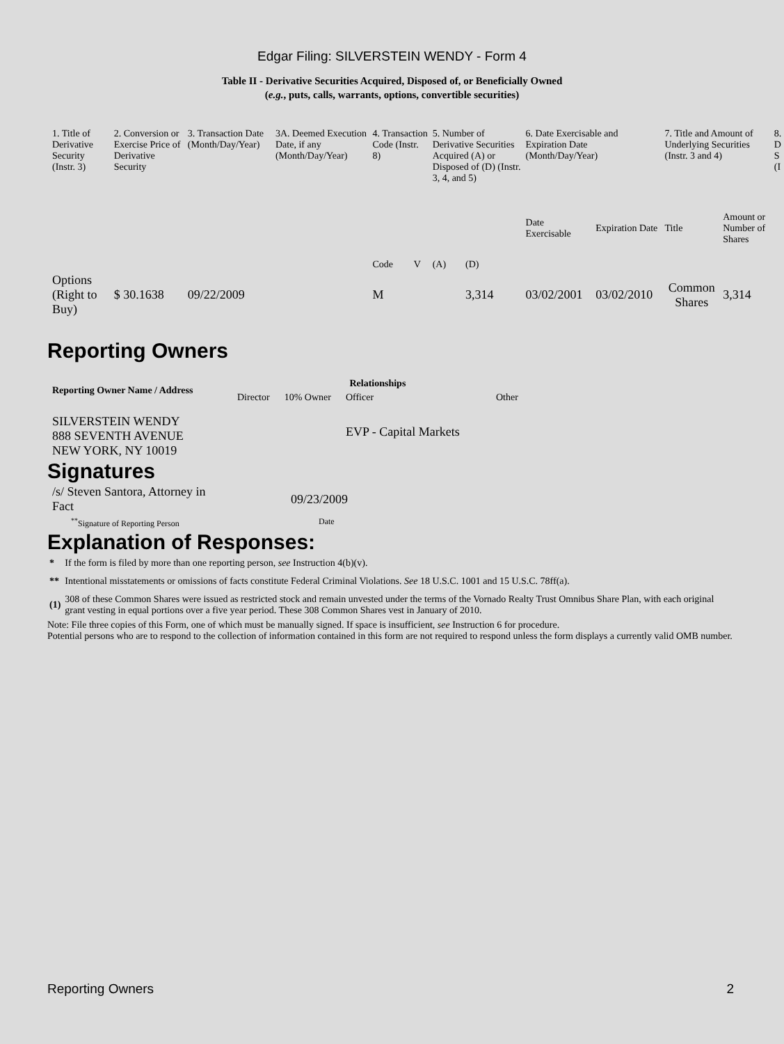Edgar Filing: SILVERSTEIN WENDY - Form 4
Table II - Derivative Securities Acquired, Disposed of, or Beneficially Owned
(e.g., puts, calls, warrants, options, convertible securities)
| 1. Title of Derivative Security (Instr. 3) | 2. Conversion or Exercise Price of Derivative Security | 3. Transaction Date (Month/Day/Year) | 3A. Deemed Execution Date, if any (Month/Day/Year) | 4. Transaction Code (Instr. 8) | | 5. Number of Derivative Securities Acquired (A) or Disposed of (D) (Instr. 3, 4, and 5) | | 6. Date Exercisable and Expiration Date (Month/Day/Year) | | 7. Title and Amount of Underlying Securities (Instr. 3 and 4) | | 8. D S (I |
| --- | --- | --- | --- | --- | --- | --- | --- | --- | --- | --- | --- | --- |
| | | | | Code | V | (A) | (D) | Date Exercisable | Expiration Date | Title | Amount or Number of Shares | |
| Options (Right to Buy) | $ 30.1638 | 09/22/2009 | | M | | | 3,314 | 03/02/2001 | 03/02/2010 | Common Shares | 3,314 | |
Reporting Owners
| Reporting Owner Name / Address | Relationships | | | |
| --- | --- | --- | --- | --- |
| | Director | 10% Owner | Officer | Other |
| SILVERSTEIN WENDY 888 SEVENTH AVENUE NEW YORK, NY 10019 | | | EVP - Capital Markets | |
Signatures
| /s/ Steven Santora, Attorney in Fact | 09/23/2009 |
| <sup>**</sup> Signature of Reporting Person | Date |
Explanation of Responses:
| * | If the form is filed by more than one reporting person, see Instruction 4(b)(v). |
| ** | Intentional misstatements or omissions of facts constitute Federal Criminal Violations. See 18 U.S.C. 1001 and 15 U.S.C. 78ff(a). |
| (1) | 308 of these Common Shares were issued as restricted stock and remain unvested under the terms of the Vornado Realty Trust Omnibus Share Plan, with each original grant vesting in equal portions over a five year period. These 308 Common Shares vest in January of 2010. |
Note: File three copies of this Form, one of which must be manually signed. If space is insufficient, see Instruction 6 for procedure.
Potential persons who are to respond to the collection of information contained in this form are not required to respond unless the form displays a currently valid OMB number.
Reporting Owners 2